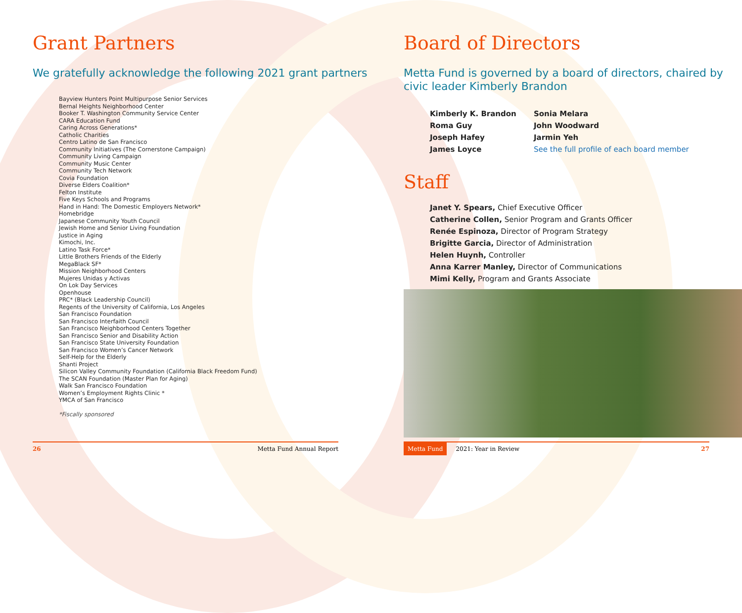Grant Partners
We gratefully acknowledge the following 2021 grant partners
Bayview Hunters Point Multipurpose Senior Services
Bernal Heights Neighborhood Center
Booker T. Washington Community Service Center
CARA Education Fund
Caring Across Generations*
Catholic Charities
Centro Latino de San Francisco
Community Initiatives (The Cornerstone Campaign)
Community Living Campaign
Community Music Center
Community Tech Network
Covia Foundation
Diverse Elders Coalition*
Felton Institute
Five Keys Schools and Programs
Hand in Hand: The Domestic Employers Network*
Homebridge
Japanese Community Youth Council
Jewish Home and Senior Living Foundation
Justice in Aging
Kimochi, Inc.
Latino Task Force*
Little Brothers Friends of the Elderly
MegaBlack SF*
Mission Neighborhood Centers
Mujeres Unidas y Activas
On Lok Day Services
Openhouse
PRC* (Black Leadership Council)
Regents of the University of California, Los Angeles
San Francisco Foundation
San Francisco Interfaith Council
San Francisco Neighborhood Centers Together
San Francisco Senior and Disability Action
San Francisco State University Foundation
San Francisco Women’s Cancer Network
Self-Help for the Elderly
Shanti Project
Silicon Valley Community Foundation (California Black Freedom Fund)
The SCAN Foundation (Master Plan for Aging)
Walk San Francisco Foundation
Women’s Employment Rights Clinic *
YMCA of San Francisco
*Fiscally sponsored
26 Metta Fund Annual Report
Board of Directors
Metta Fund is governed by a board of directors, chaired by civic leader Kimberly Brandon
Kimberly K. Brandon
Roma Guy
Joseph Hafey
James Loyce
Sonia Melara
John Woodward
Jarmin Yeh
See the full profile of each board member
Staff
Janet Y. Spears, Chief Executive Officer
Catherine Collen, Senior Program and Grants Officer
Renée Espinoza, Director of Program Strategy
Brigitte Garcia, Director of Administration
Helen Huynh, Controller
Anna Karrer Manley, Director of Communications
Mimi Kelly, Program and Grants Associate
Metta Fund 2021: Year in Review 27